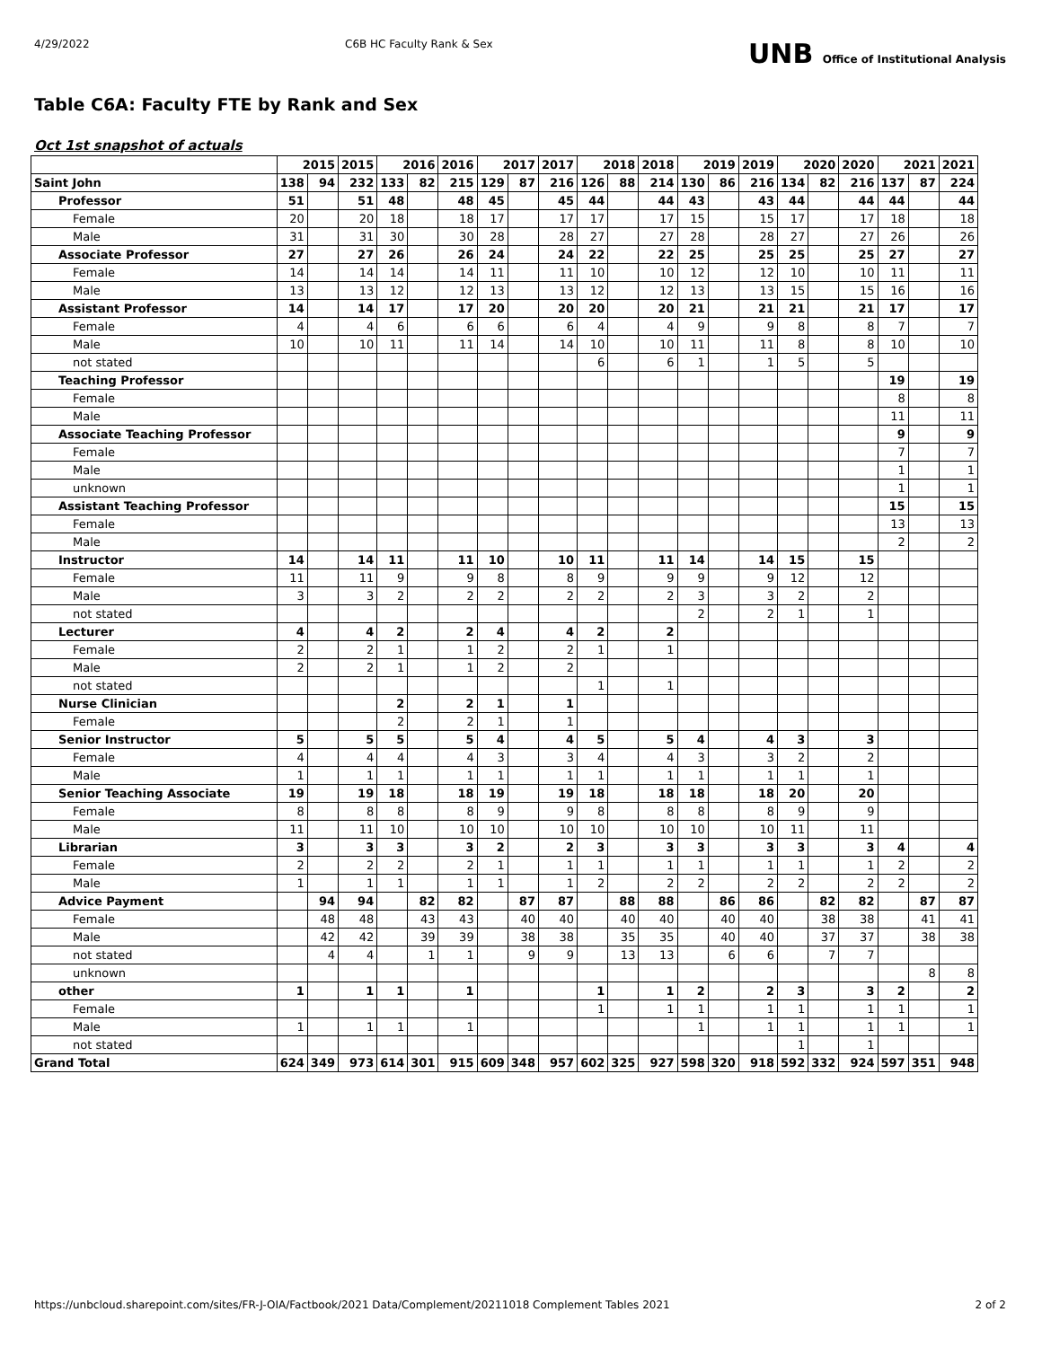4/29/2022 C6B HC Faculty Rank & Sex UNB Office of Institutional Analysis
Table C6A: Faculty FTE by Rank and Sex
Oct 1st snapshot of actuals
| | 2015 | | 2015 | 2016 | | 2016 | 2017 | | 2017 | 2018 | | 2018 | 2019 | | 2019 | 2020 | | 2020 | 2021 | | 2021 |
| Saint John | 138 | 94 | 232 | 133 | 82 | 215 | 129 | 87 | 216 | 126 | 88 | 214 | 130 | 86 | 216 | 134 | 82 | 216 | 137 | 87 | 224 |
| Professor | 51 | | 51 | 48 | | 48 | 45 | | 45 | 44 | | 44 | 43 | | 43 | 44 | | 44 | 44 | | 44 |
| Female | 20 | | 20 | 18 | | 18 | 17 | | 17 | 17 | | 17 | 15 | | 15 | 17 | | 17 | 18 | | 18 |
| Male | 31 | | 31 | 30 | | 30 | 28 | | 28 | 27 | | 27 | 28 | | 28 | 27 | | 27 | 26 | | 26 |
| Associate Professor | 27 | | 27 | 26 | | 26 | 24 | | 24 | 22 | | 22 | 25 | | 25 | 25 | | 25 | 27 | | 27 |
| Female | 14 | | 14 | 14 | | 14 | 11 | | 11 | 10 | | 10 | 12 | | 12 | 10 | | 10 | 11 | | 11 |
| Male | 13 | | 13 | 12 | | 12 | 13 | | 13 | 12 | | 12 | 13 | | 13 | 15 | | 15 | 16 | | 16 |
| Assistant Professor | 14 | | 14 | 17 | | 17 | 20 | | 20 | 20 | | 20 | 21 | | 21 | 21 | | 21 | 17 | | 17 |
| Female | 4 | | 4 | 6 | | 6 | 6 | | 6 | 4 | | 4 | 9 | | 9 | 8 | | 8 | 7 | | 7 |
| Male | 10 | | 10 | 11 | | 11 | 14 | | 14 | 10 | | 10 | 11 | | 11 | 8 | | 8 | 10 | | 10 |
| not stated | | | | | | | | | | 6 | | 6 | 1 | | 1 | 5 | | 5 | | | |
| Teaching Professor | | | | | | | | | | | | | | | | | | | 19 | | 19 |
| Female | | | | | | | | | | | | | | | | | | | 8 | | 8 |
| Male | | | | | | | | | | | | | | | | | | | 11 | | 11 |
| Associate Teaching Professor | | | | | | | | | | | | | | | | | | | 9 | | 9 |
| Female | | | | | | | | | | | | | | | | | | | 7 | | 7 |
| Male | | | | | | | | | | | | | | | | | | | 1 | | 1 |
| unknown | | | | | | | | | | | | | | | | | | | 1 | | 1 |
| Assistant Teaching Professor | | | | | | | | | | | | | | | | | | | 15 | | 15 |
| Female | | | | | | | | | | | | | | | | | | | 13 | | 13 |
| Male | | | | | | | | | | | | | | | | | | | 2 | | 2 |
| Instructor | 14 | | 14 | 11 | | 11 | 10 | | 10 | 11 | | 11 | 14 | | 14 | 15 | | 15 | | | |
| Female | 11 | | 11 | 9 | | 9 | 8 | | 8 | 9 | | 9 | 9 | | 9 | 12 | | 12 | | | |
| Male | 3 | | 3 | 2 | | 2 | 2 | | 2 | 2 | | 2 | 3 | | 3 | 2 | | 2 | | | |
| not stated | | | | | | | | | | | | | 2 | | 2 | 1 | | 1 | | | |
| Lecturer | 4 | | 4 | 2 | | 2 | 4 | | 4 | 2 | | 2 | | | | | | | | | |
| Female | 2 | | 2 | 1 | | 1 | 2 | | 2 | 1 | | 1 | | | | | | | | | |
| Male | 2 | | 2 | 1 | | 1 | 2 | | 2 | | | | | | | | | | | | |
| not stated | | | | | | | | | | 1 | | 1 | | | | | | | | | |
| Nurse Clinician | | | | 2 | | 2 | 1 | | 1 | | | | | | | | | | | | |
| Female | | | | 2 | | 2 | 1 | | 1 | | | | | | | | | | | | |
| Senior Instructor | 5 | | 5 | 5 | | 5 | 4 | | 4 | 5 | | 5 | 4 | | 4 | 3 | | 3 | | | |
| Female | 4 | | 4 | 4 | | 4 | 3 | | 3 | 4 | | 4 | 3 | | 3 | 2 | | 2 | | | |
| Male | 1 | | 1 | 1 | | 1 | 1 | | 1 | 1 | | 1 | 1 | | 1 | 1 | | 1 | | | |
| Senior Teaching Associate | 19 | | 19 | 18 | | 18 | 19 | | 19 | 18 | | 18 | 18 | | 18 | 20 | | 20 | | | |
| Female | 8 | | 8 | 8 | | 8 | 9 | | 9 | 8 | | 8 | 8 | | 8 | 9 | | 9 | | | |
| Male | 11 | | 11 | 10 | | 10 | 10 | | 10 | 10 | | 10 | 10 | | 10 | 11 | | 11 | | | |
| Librarian | 3 | | 3 | 3 | | 3 | 2 | | 2 | 3 | | 3 | 3 | | 3 | 3 | | 3 | 4 | | 4 |
| Female | 2 | | 2 | 2 | | 2 | 1 | | 1 | 1 | | 1 | 1 | | 1 | 1 | | 1 | 2 | | 2 |
| Male | 1 | | 1 | 1 | | 1 | 1 | | 1 | 2 | | 2 | 2 | | 2 | 2 | | 2 | 2 | | 2 |
| Advice Payment | | 94 | 94 | | 82 | 82 | | 87 | 87 | | 88 | 88 | | 86 | 86 | | 82 | 82 | | 87 | 87 |
| Female | | 48 | 48 | | 43 | 43 | | 40 | 40 | | 40 | 40 | | 40 | 40 | | 38 | 38 | | 41 | 41 |
| Male | | 42 | 42 | | 39 | 39 | | 38 | 38 | | 35 | 35 | | 40 | 40 | | 37 | 37 | | 38 | 38 |
| not stated | | 4 | 4 | | 1 | 1 | | 9 | 9 | | 13 | 13 | | 6 | 6 | | 7 | 7 | | | |
| unknown | | | | | | | | | | | | | | | | | | | | 8 | 8 |
| other | 1 | | 1 | 1 | | 1 | | | | 1 | | 1 | 2 | | 2 | 3 | | 3 | 2 | | 2 |
| Female | | | | | | | | | | 1 | | 1 | 1 | | 1 | 1 | | 1 | 1 | | 1 |
| Male | 1 | | 1 | 1 | | 1 | | | | | | | 1 | | 1 | 1 | | 1 | 1 | | 1 |
| not stated | | | | | | | | | | | | | | | | 1 | | 1 | | | |
| Grand Total | 624 | 349 | 973 | 614 | 301 | 915 | 609 | 348 | 957 | 602 | 325 | 927 | 598 | 320 | 918 | 592 | 332 | 924 | 597 | 351 | 948 |
https://unbcloud.sharepoint.com/sites/FR-J-OIA/Factbook/2021 Data/Complement/20211018 Complement Tables 2021 2 of 2